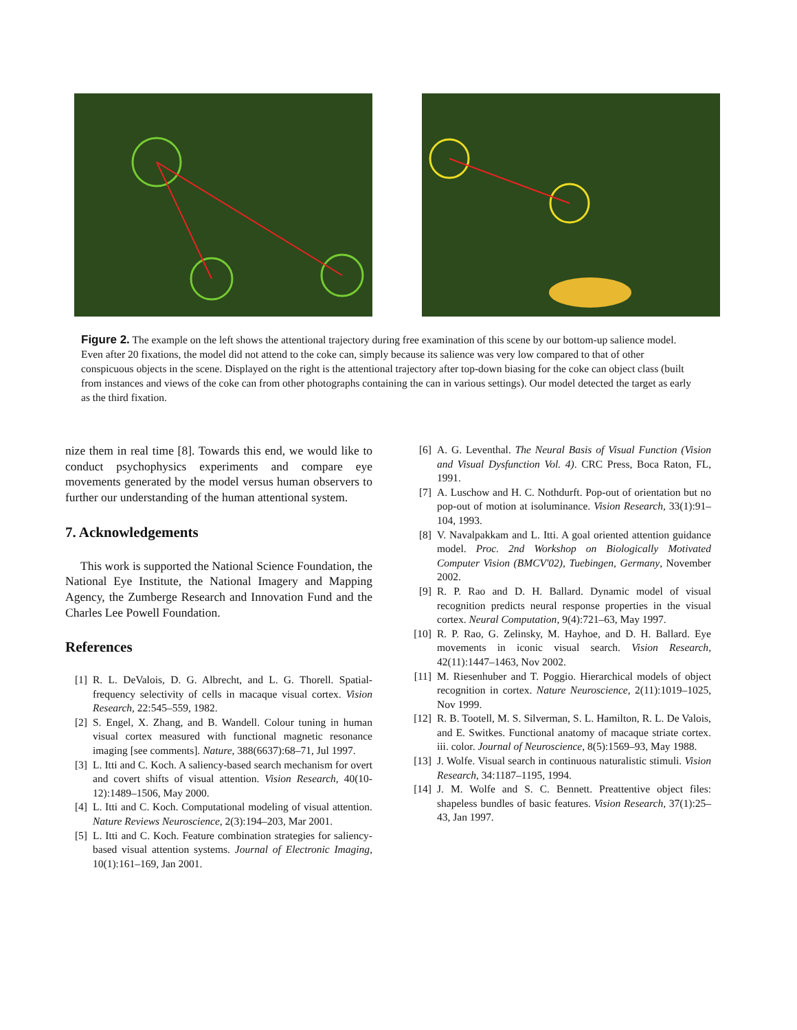Figure 2. The example on the left shows the attentional trajectory during free examination of this scene by our bottom-up salience model. Even after 20 fixations, the model did not attend to the coke can, simply because its salience was very low compared to that of other conspicuous objects in the scene. Displayed on the right is the attentional trajectory after top-down biasing for the coke can object class (built from instances and views of the coke can from other photographs containing the can in various settings). Our model detected the target as early as the third fixation.
nize them in real time [8]. Towards this end, we would like to conduct psychophysics experiments and compare eye movements generated by the model versus human observers to further our understanding of the human attentional system.
7. Acknowledgements
This work is supported the National Science Foundation, the National Eye Institute, the National Imagery and Mapping Agency, the Zumberge Research and Innovation Fund and the Charles Lee Powell Foundation.
References
[1] R. L. DeValois, D. G. Albrecht, and L. G. Thorell. Spatial-frequency selectivity of cells in macaque visual cortex. Vision Research, 22:545–559, 1982.
[2] S. Engel, X. Zhang, and B. Wandell. Colour tuning in human visual cortex measured with functional magnetic resonance imaging [see comments]. Nature, 388(6637):68–71, Jul 1997.
[3] L. Itti and C. Koch. A saliency-based search mechanism for overt and covert shifts of visual attention. Vision Research, 40(10-12):1489–1506, May 2000.
[4] L. Itti and C. Koch. Computational modeling of visual attention. Nature Reviews Neuroscience, 2(3):194–203, Mar 2001.
[5] L. Itti and C. Koch. Feature combination strategies for saliency-based visual attention systems. Journal of Electronic Imaging, 10(1):161–169, Jan 2001.
[6] A. G. Leventhal. The Neural Basis of Visual Function (Vision and Visual Dysfunction Vol. 4). CRC Press, Boca Raton, FL, 1991.
[7] A. Luschow and H. C. Nothdurft. Pop-out of orientation but no pop-out of motion at isoluminance. Vision Research, 33(1):91–104, 1993.
[8] V. Navalpakkam and L. Itti. A goal oriented attention guidance model. Proc. 2nd Workshop on Biologically Motivated Computer Vision (BMCV'02), Tuebingen, Germany, November 2002.
[9] R. P. Rao and D. H. Ballard. Dynamic model of visual recognition predicts neural response properties in the visual cortex. Neural Computation, 9(4):721–63, May 1997.
[10] R. P. Rao, G. Zelinsky, M. Hayhoe, and D. H. Ballard. Eye movements in iconic visual search. Vision Research, 42(11):1447–1463, Nov 2002.
[11] M. Riesenhuber and T. Poggio. Hierarchical models of object recognition in cortex. Nature Neuroscience, 2(11):1019–1025, Nov 1999.
[12] R. B. Tootell, M. S. Silverman, S. L. Hamilton, R. L. De Valois, and E. Switkes. Functional anatomy of macaque striate cortex. iii. color. Journal of Neuroscience, 8(5):1569–93, May 1988.
[13] J. Wolfe. Visual search in continuous naturalistic stimuli. Vision Research, 34:1187–1195, 1994.
[14] J. M. Wolfe and S. C. Bennett. Preattentive object files: shapeless bundles of basic features. Vision Research, 37(1):25–43, Jan 1997.